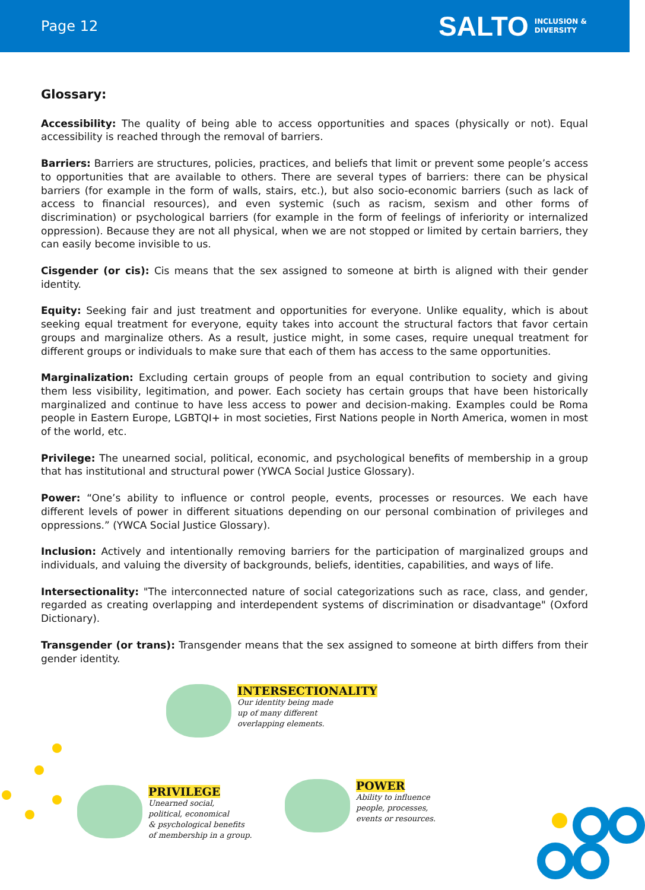Page 12
SALTO INCLUSION &
DIVERSITY
Glossary:
Accessibility: The quality of being able to access opportunities and spaces (physically or not). Equal accessibility is reached through the removal of barriers.
Barriers: Barriers are structures, policies, practices, and beliefs that limit or prevent some people’s access to opportunities that are available to others. There are several types of barriers: there can be physical barriers (for example in the form of walls, stairs, etc.), but also socio-economic barriers (such as lack of access to financial resources), and even systemic (such as racism, sexism and other forms of discrimination) or psychological barriers (for example in the form of feelings of inferiority or internalized oppression). Because they are not all physical, when we are not stopped or limited by certain barriers, they can easily become invisible to us.
Cisgender (or cis): Cis means that the sex assigned to someone at birth is aligned with their gender identity.
Equity: Seeking fair and just treatment and opportunities for everyone. Unlike equality, which is about seeking equal treatment for everyone, equity takes into account the structural factors that favor certain groups and marginalize others. As a result, justice might, in some cases, require unequal treatment for different groups or individuals to make sure that each of them has access to the same opportunities.
Marginalization: Excluding certain groups of people from an equal contribution to society and giving them less visibility, legitimation, and power. Each society has certain groups that have been historically marginalized and continue to have less access to power and decision-making. Examples could be Roma people in Eastern Europe, LGBTQI+ in most societies, First Nations people in North America, women in most of the world, etc.
Privilege: The unearned social, political, economic, and psychological benefits of membership in a group that has institutional and structural power (YWCA Social Justice Glossary).
Power: “One’s ability to influence or control people, events, processes or resources. We each have different levels of power in different situations depending on our personal combination of privileges and oppressions.” (YWCA Social Justice Glossary).
Inclusion: Actively and intentionally removing barriers for the participation of marginalized groups and individuals, and valuing the diversity of backgrounds, beliefs, identities, capabilities, and ways of life.
Intersectionality: "The interconnected nature of social categorizations such as race, class, and gender, regarded as creating overlapping and interdependent systems of discrimination or disadvantage" (Oxford Dictionary).
Transgender (or trans): Transgender means that the sex assigned to someone at birth differs from their gender identity.
INTERSECTIONALITY
Our identity being made
up of many different
overlapping elements.
PRIVILEGE
Unearned social,
political, economical
& psychological benefits
of membership in a group.
POWER
Ability to influence
people, processes,
events or resources.